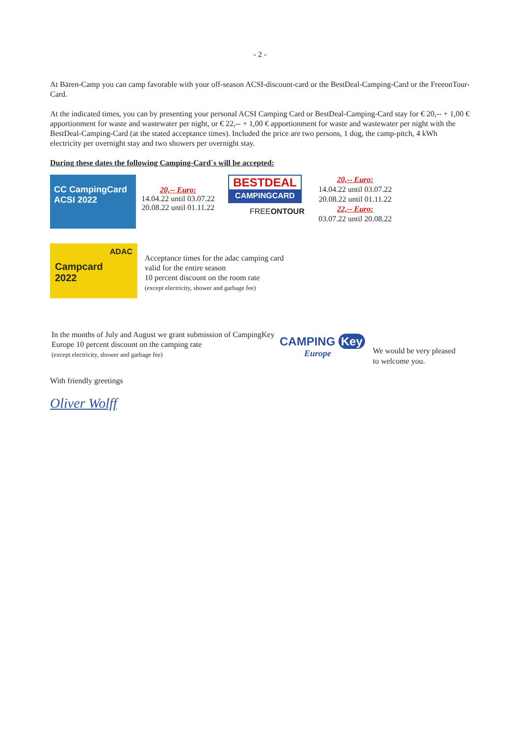- 2 -
At Bären-Camp you can camp favorable with your off-season ACSI-discount-card or the BestDeal-Camping-Card or the FreeonTour-Card.
At the indicated times, you can by presenting your personal ACSI Camping Card or BestDeal-Camping-Card stay for € 20,-- + 1,00 € apportionment for waste and wastewater per night, or € 22,-- + 1,00 € apportionment for waste and wastewater per night with the BestDeal-Camping-Card (at the stated acceptance times). Included the price are two persons, 1 dog, the camp-pitch, 4 kWh electricity per overnight stay and two showers per overnight stay.
During these dates the following Camping-Card´s will be accepted:
CC CampingCard ACSI 2022
20,-- Euro:
14.04.22 until 03.07.22
20.08.22 until 01.11.22
BESTDEAL
CAMPINGCARD
FREEONTOUR
20,-- Euro:
14.04.22 until 03.07.22
20.08.22 until 01.11.22
22,-- Euro:
03.07.22 until 20.08.22
ADAC
Campcard
2022
Acceptance times for the adac camping card
valid for the entire season
10 percent discount on the room rate
(except electricity, shower and garbage fee)
In the months of July and August we grant submission of CampingKey Europe 10 percent discount on the camping rate
(except electricity, shower and garbage fee)
CAMPING Key
Europe
We would be very pleased
to welcome you.
With friendly greetings
Oliver Wolff